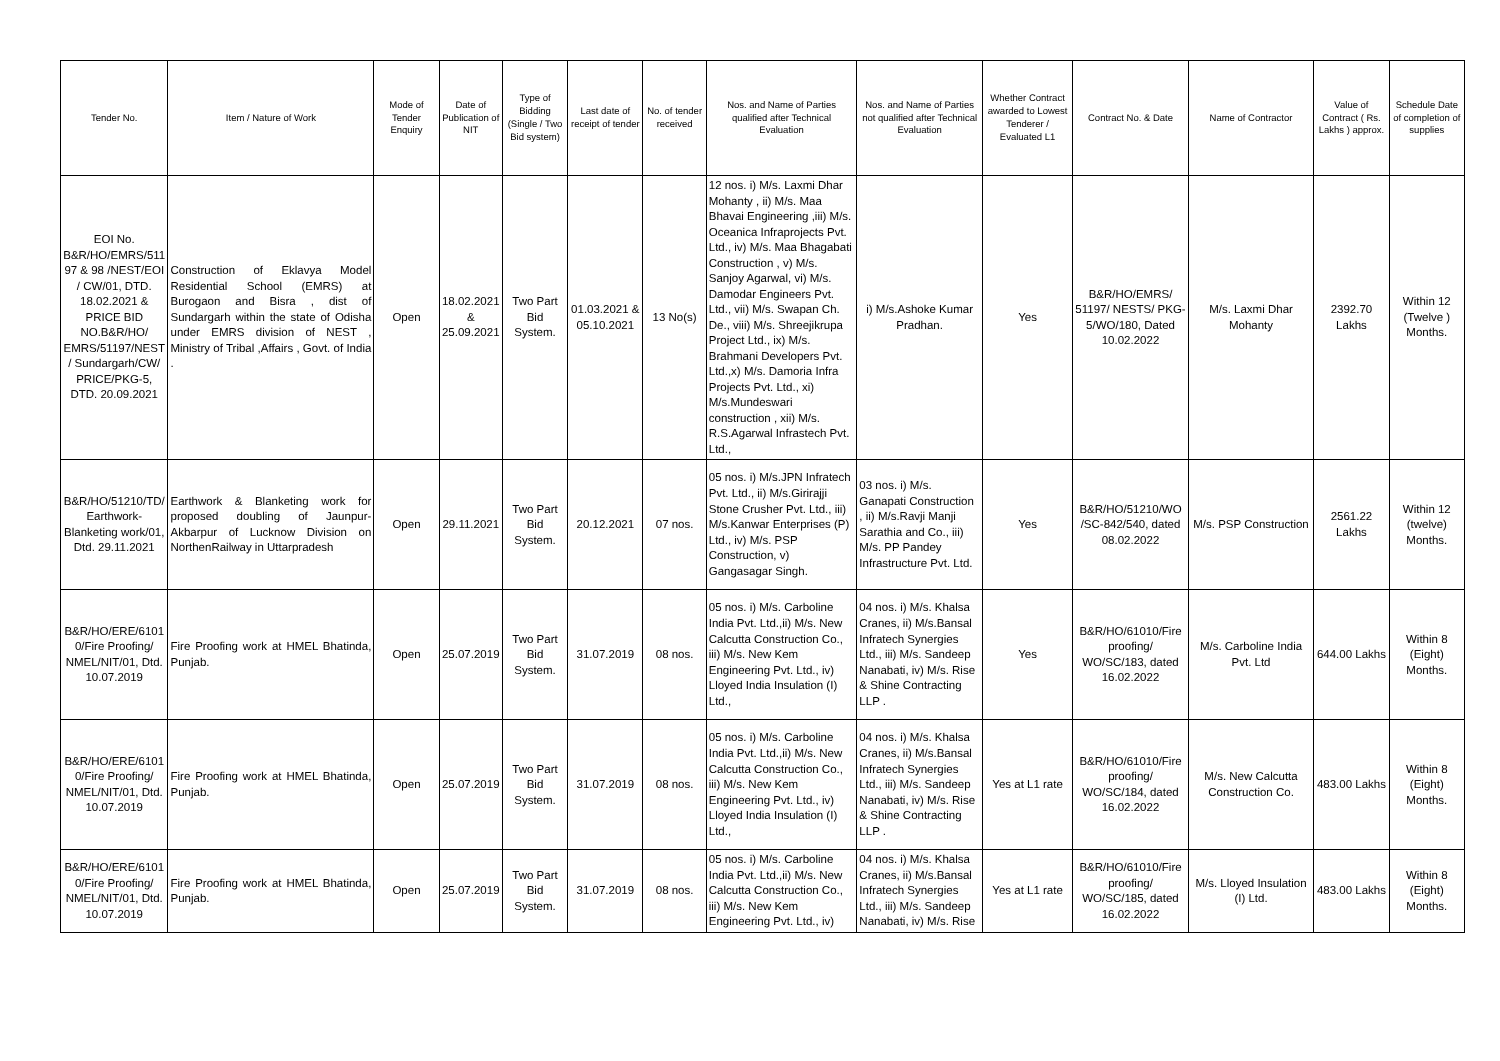| Tender No. | Item / Nature of Work | Mode of Tender Enquiry | Date of Publication of NIT | Type of Bidding (Single / Two Bid system) | Last date of receipt of tender | No. of tender received | Nos. and Name of Parties qualified after Technical Evaluation | Nos. and Name of Parties not qualified after Technical Evaluation | Whether Contract awarded to Lowest Tenderer / Evaluated L1 | Contract No. & Date | Name of Contractor | Value of Contract ( Rs. Lakhs ) approx. | Schedule Date of completion of supplies |
| --- | --- | --- | --- | --- | --- | --- | --- | --- | --- | --- | --- | --- | --- |
| EOI No. B&R/HO/EMRS/511 97 & 98 /NEST/EOI / CW/01, DTD. 18.02.2021 & PRICE BID NO.B&R/HO/ EMRS/51197/NEST / Sundargarh/CW/ PRICE/PKG-5, DTD. 20.09.2021 | Construction of Eklavya Model Residential School (EMRS) at Burogaon and Bisra , dist of Sundargarh within the state of Odisha under EMRS division of NEST , Ministry of Tribal ,Affairs , Govt. of India . | Open | 18.02.2021 & 25.09.2021 | Two Part Bid System. | 01.03.2021 & 05.10.2021 | 13 No(s) | 12 nos. i) M/s. Laxmi Dhar Mohanty , ii) M/s. Maa Bhavai Engineering ,iii) M/s. Oceanica Infraprojects Pvt. Ltd., iv) M/s. Maa Bhagabati Construction , v) M/s. Sanjoy Agarwal, vi) M/s. Damodar Engineers Pvt. Ltd., vii) M/s. Swapan Ch. De., viii) M/s. Shreejikrupa Project Ltd., ix) M/s. Brahmani Developers Pvt. Ltd.,x) M/s. Damoria Infra Projects Pvt. Ltd., xi) M/s.Mundeswari construction , xii) M/s. R.S.Agarwal Infrastech Pvt. Ltd., | i) M/s.Ashoke Kumar Pradhan. | Yes | B&R/HO/EMRS/ 51197/ NESTS/ PKG-5/WO/180, Dated 10.02.2022 | M/s. Laxmi Dhar Mohanty | 2392.70 Lakhs | Within 12 (Twelve ) Months. |
| B&R/HO/51210/TD/ Earthwork-Blanketing work/01, Dtd. 29.11.2021 | Earthwork & Blanketing work for proposed doubling of Jaunpur-Akbarpur of Lucknow Division on NorthenRailway in Uttarpradesh | Open | 29.11.2021 | Two Part Bid System. | 20.12.2021 | 07 nos. | 05 nos. i) M/s.JPN Infratech Pvt. Ltd., ii) M/s.Girirajji Stone Crusher Pvt. Ltd., iii) M/s.Kanwar Enterprises (P) Ltd., iv) M/s. PSP Construction, v) Gangasagar Singh. | 03 nos. i) M/s. Ganapati Construction , ii) M/s.Ravji Manji Sarathia and Co., iii) M/s. PP Pandey Infrastructure Pvt. Ltd. | Yes | B&R/HO/51210/WO /SC-842/540, dated 08.02.2022 | M/s. PSP Construction | 2561.22 Lakhs | Within 12 (twelve) Months. |
| B&R/HO/ERE/6101 0/Fire Proofing/ NMEL/NIT/01, Dtd. 10.07.2019 | Fire Proofing work at HMEL Bhatinda, Punjab. | Open | 25.07.2019 | Two Part Bid System. | 31.07.2019 | 08 nos. | 05 nos. i) M/s. Carboline India Pvt. Ltd.,ii) M/s. New Calcutta Construction Co., iii) M/s. New Kem Engineering Pvt. Ltd., iv) Lloyed India Insulation (I) Ltd., | 04 nos. i) M/s. Khalsa Cranes, ii) M/s.Bansal Infratech Synergies Ltd., iii) M/s. Sandeep Nanabati, iv) M/s. Rise & Shine Contracting LLP . | Yes | B&R/HO/61010/Fire proofing/ WO/SC/183, dated 16.02.2022 | M/s. Carboline India Pvt. Ltd | 644.00 Lakhs | Within 8 (Eight) Months. |
| B&R/HO/ERE/6101 0/Fire Proofing/ NMEL/NIT/01, Dtd. 10.07.2019 | Fire Proofing work at HMEL Bhatinda, Punjab. | Open | 25.07.2019 | Two Part Bid System. | 31.07.2019 | 08 nos. | 05 nos. i) M/s. Carboline India Pvt. Ltd.,ii) M/s. New Calcutta Construction Co., iii) M/s. New Kem Engineering Pvt. Ltd., iv) Lloyed India Insulation (I) Ltd., | 04 nos. i) M/s. Khalsa Cranes, ii) M/s.Bansal Infratech Synergies Ltd., iii) M/s. Sandeep Nanabati, iv) M/s. Rise & Shine Contracting LLP . | Yes at L1 rate | B&R/HO/61010/Fire proofing/ WO/SC/184, dated 16.02.2022 | M/s. New Calcutta Construction Co. | 483.00 Lakhs | Within 8 (Eight) Months. |
| B&R/HO/ERE/6101 0/Fire Proofing/ NMEL/NIT/01, Dtd. 10.07.2019 | Fire Proofing work at HMEL Bhatinda, Punjab. | Open | 25.07.2019 | Two Part Bid System. | 31.07.2019 | 08 nos. | 05 nos. i) M/s. Carboline India Pvt. Ltd.,ii) M/s. New Calcutta Construction Co., iii) M/s. New Kem Engineering Pvt. Ltd., iv) | 04 nos. i) M/s. Khalsa Cranes, ii) M/s.Bansal Infratech Synergies Ltd., iii) M/s. Sandeep Nanabati, iv) M/s. Rise | Yes at L1 rate | B&R/HO/61010/Fire proofing/ WO/SC/185, dated 16.02.2022 | M/s. Lloyed Insulation (I) Ltd. | 483.00 Lakhs | Within 8 (Eight) Months. |